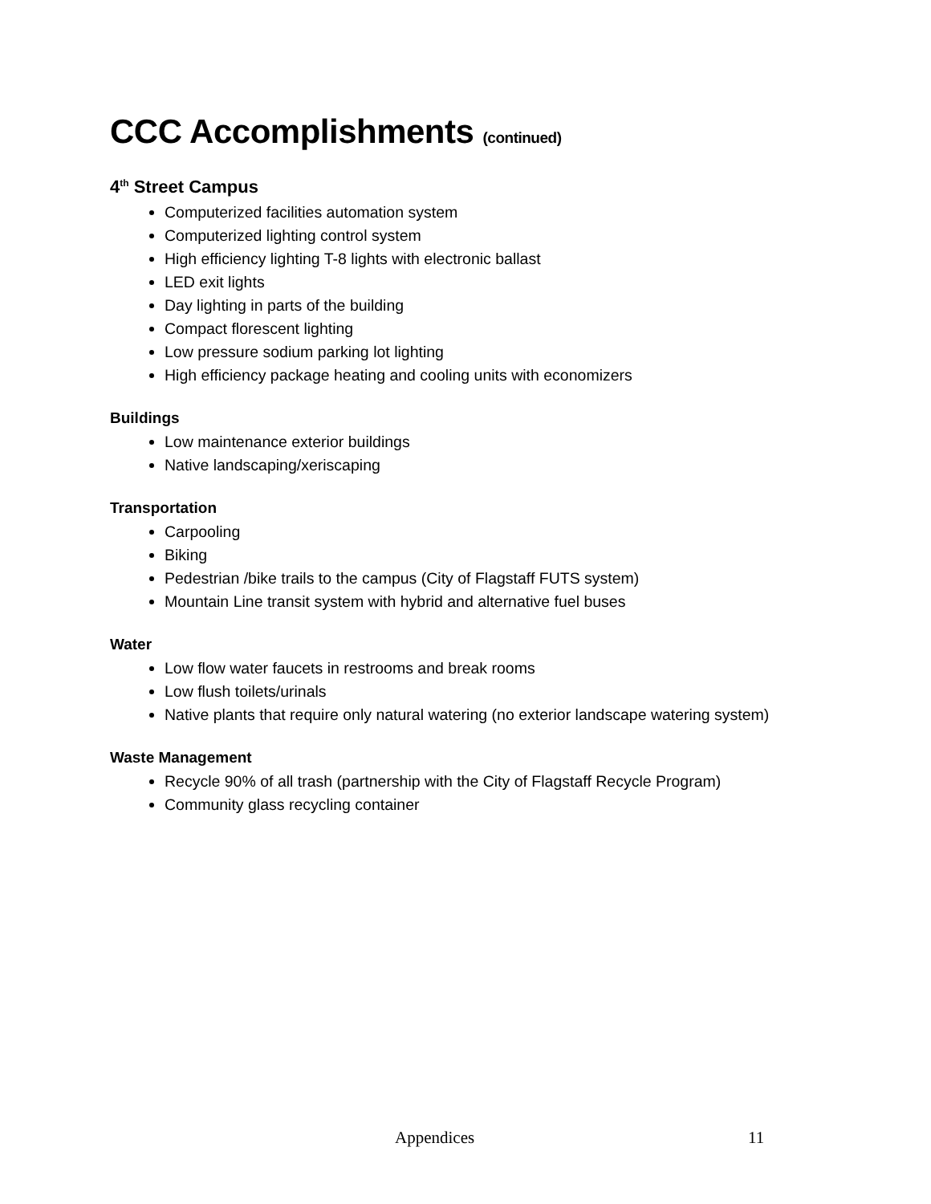CCC Accomplishments (continued)
4<sup>th</sup> Street Campus
Computerized facilities automation system
Computerized lighting control system
High efficiency lighting T-8 lights with electronic ballast
LED exit lights
Day lighting in parts of the building
Compact florescent lighting
Low pressure sodium parking lot lighting
High efficiency package heating and cooling units with economizers
Buildings
Low maintenance exterior buildings
Native landscaping/xeriscaping
Transportation
Carpooling
Biking
Pedestrian /bike trails to the campus (City of Flagstaff FUTS system)
Mountain Line transit system with hybrid and alternative fuel buses
Water
Low flow water faucets in restrooms and break rooms
Low flush toilets/urinals
Native plants that require only natural watering (no exterior landscape watering system)
Waste Management
Recycle 90% of all trash (partnership with the City of Flagstaff Recycle Program)
Community glass recycling container
Appendices 11